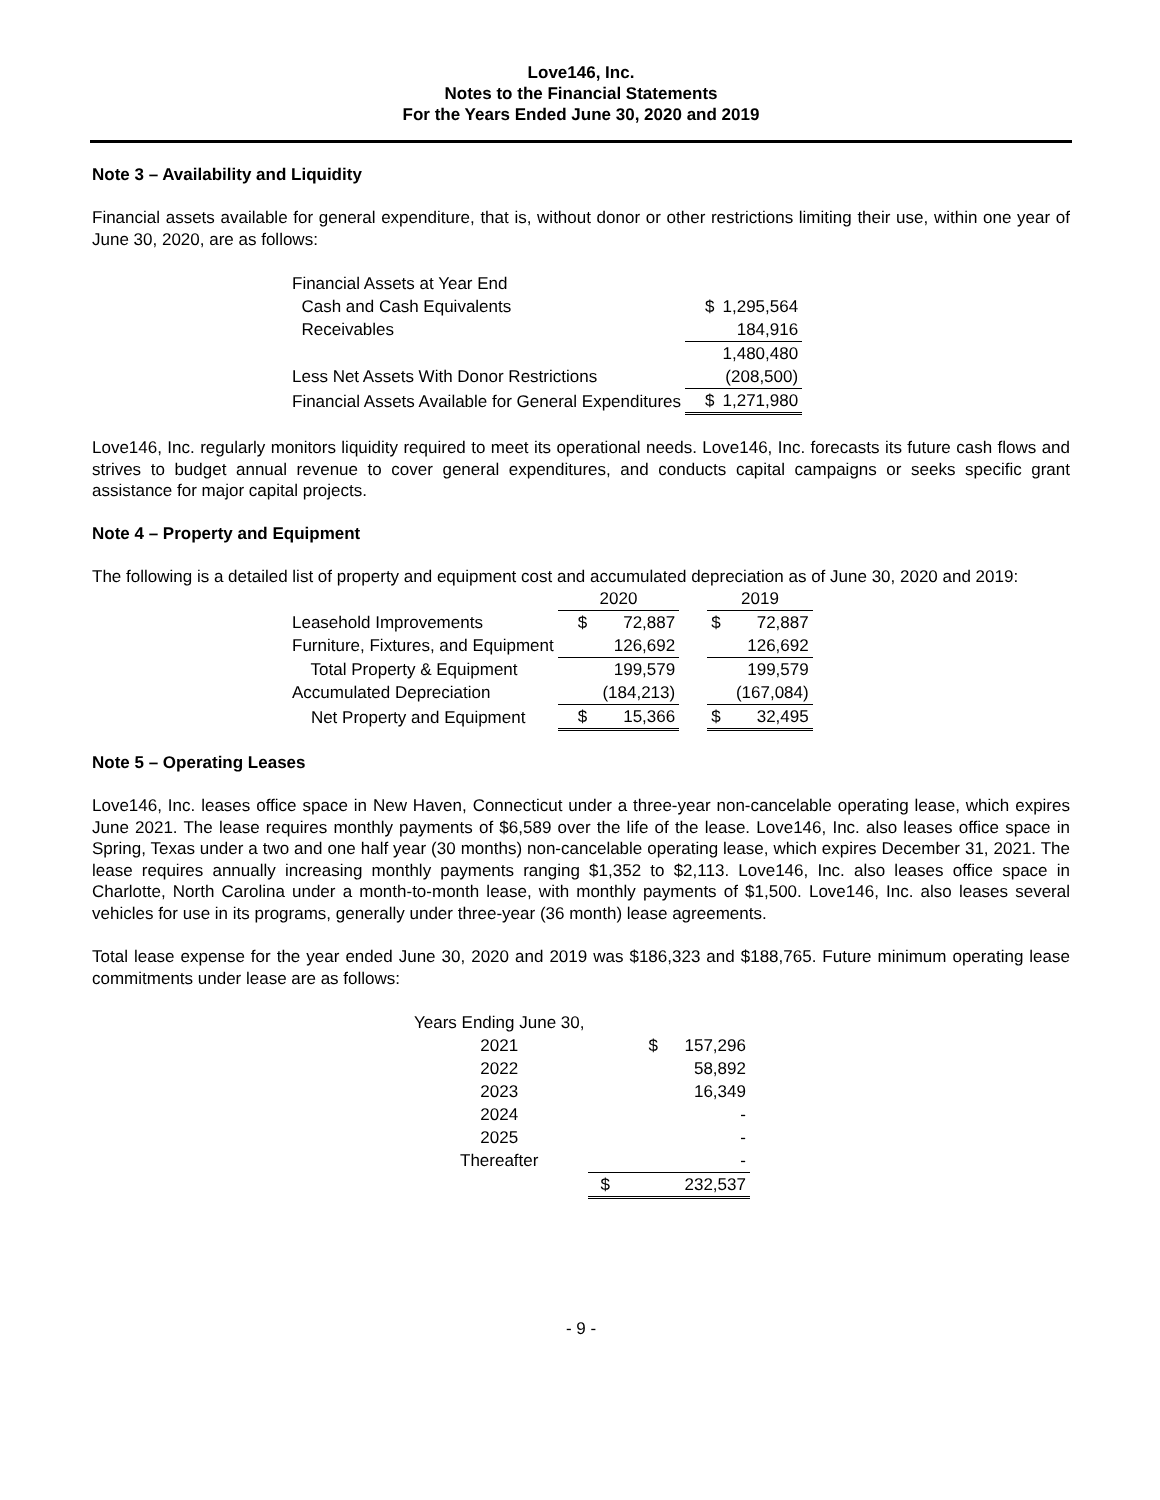Love146, Inc.
Notes to the Financial Statements
For the Years Ended June 30, 2020 and 2019
Note 3 – Availability and Liquidity
Financial assets available for general expenditure, that is, without donor or other restrictions limiting their use, within one year of June 30, 2020, are as follows:
| Financial Assets at Year End | | |
| Cash and Cash Equivalents | $ | 1,295,564 |
| Receivables | | 184,916 |
| | | 1,480,480 |
| Less Net Assets With Donor Restrictions | | (208,500) |
| Financial Assets Available for General Expenditures | $ | 1,271,980 |
Love146, Inc. regularly monitors liquidity required to meet its operational needs. Love146, Inc. forecasts its future cash flows and strives to budget annual revenue to cover general expenditures, and conducts capital campaigns or seeks specific grant assistance for major capital projects.
Note 4 – Property and Equipment
The following is a detailed list of property and equipment cost and accumulated depreciation as of June 30, 2020 and 2019:
| | 2020 | | | 2019 | |
| Leasehold Improvements | $ | 72,887 | | $ | 72,887 |
| Furniture, Fixtures, and Equipment | | 126,692 | | | 126,692 |
| Total Property & Equipment | | 199,579 | | | 199,579 |
| Accumulated Depreciation | | (184,213) | | | (167,084) |
| Net Property and Equipment | $ | 15,366 | | $ | 32,495 |
Note 5 – Operating Leases
Love146, Inc. leases office space in New Haven, Connecticut under a three-year non-cancelable operating lease, which expires June 2021. The lease requires monthly payments of $6,589 over the life of the lease. Love146, Inc. also leases office space in Spring, Texas under a two and one half year (30 months) non-cancelable operating lease, which expires December 31, 2021. The lease requires annually increasing monthly payments ranging $1,352 to $2,113. Love146, Inc. also leases office space in Charlotte, North Carolina under a month-to-month lease, with monthly payments of $1,500. Love146, Inc. also leases several vehicles for use in its programs, generally under three-year (36 month) lease agreements.
Total lease expense for the year ended June 30, 2020 and 2019 was $186,323 and $188,765. Future minimum operating lease commitments under lease are as follows:
| Years Ending June 30, | | |
| 2021 | $ | 157,296 |
| 2022 | | 58,892 |
| 2023 | | 16,349 |
| 2024 | | - |
| 2025 | | - |
| Thereafter | | - |
| | $ | 232,537 |
- 9 -